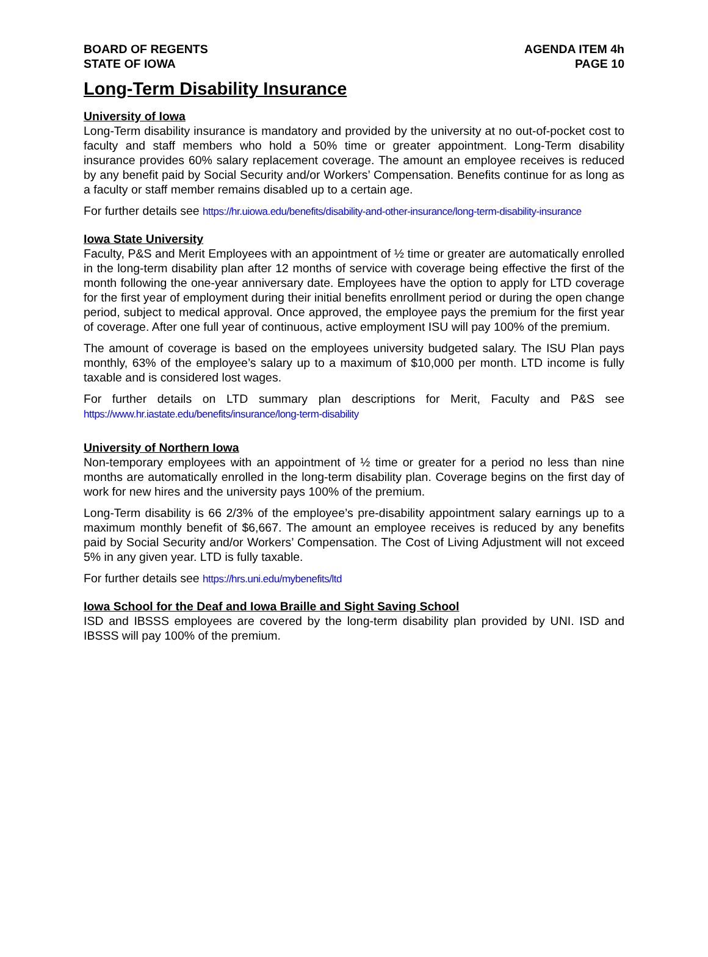BOARD OF REGENTS
STATE OF IOWA
AGENDA ITEM 4h
PAGE 10
Long-Term Disability Insurance
University of Iowa
Long-Term disability insurance is mandatory and provided by the university at no out-of-pocket cost to faculty and staff members who hold a 50% time or greater appointment. Long-Term disability insurance provides 60% salary replacement coverage. The amount an employee receives is reduced by any benefit paid by Social Security and/or Workers’ Compensation. Benefits continue for as long as a faculty or staff member remains disabled up to a certain age.
For further details see https://hr.uiowa.edu/benefits/disability-and-other-insurance/long-term-disability-insurance
Iowa State University
Faculty, P&S and Merit Employees with an appointment of ½ time or greater are automatically enrolled in the long-term disability plan after 12 months of service with coverage being effective the first of the month following the one-year anniversary date. Employees have the option to apply for LTD coverage for the first year of employment during their initial benefits enrollment period or during the open change period, subject to medical approval. Once approved, the employee pays the premium for the first year of coverage. After one full year of continuous, active employment ISU will pay 100% of the premium.
The amount of coverage is based on the employees university budgeted salary. The ISU Plan pays monthly, 63% of the employee’s salary up to a maximum of $10,000 per month. LTD income is fully taxable and is considered lost wages.
For further details on LTD summary plan descriptions for Merit, Faculty and P&S see https://www.hr.iastate.edu/benefits/insurance/long-term-disability
University of Northern Iowa
Non-temporary employees with an appointment of ½ time or greater for a period no less than nine months are automatically enrolled in the long-term disability plan. Coverage begins on the first day of work for new hires and the university pays 100% of the premium.
Long-Term disability is 66 2/3% of the employee’s pre-disability appointment salary earnings up to a maximum monthly benefit of $6,667. The amount an employee receives is reduced by any benefits paid by Social Security and/or Workers’ Compensation. The Cost of Living Adjustment will not exceed 5% in any given year. LTD is fully taxable.
For further details see https://hrs.uni.edu/mybenefits/ltd
Iowa School for the Deaf and Iowa Braille and Sight Saving School
ISD and IBSSS employees are covered by the long-term disability plan provided by UNI. ISD and IBSSS will pay 100% of the premium.